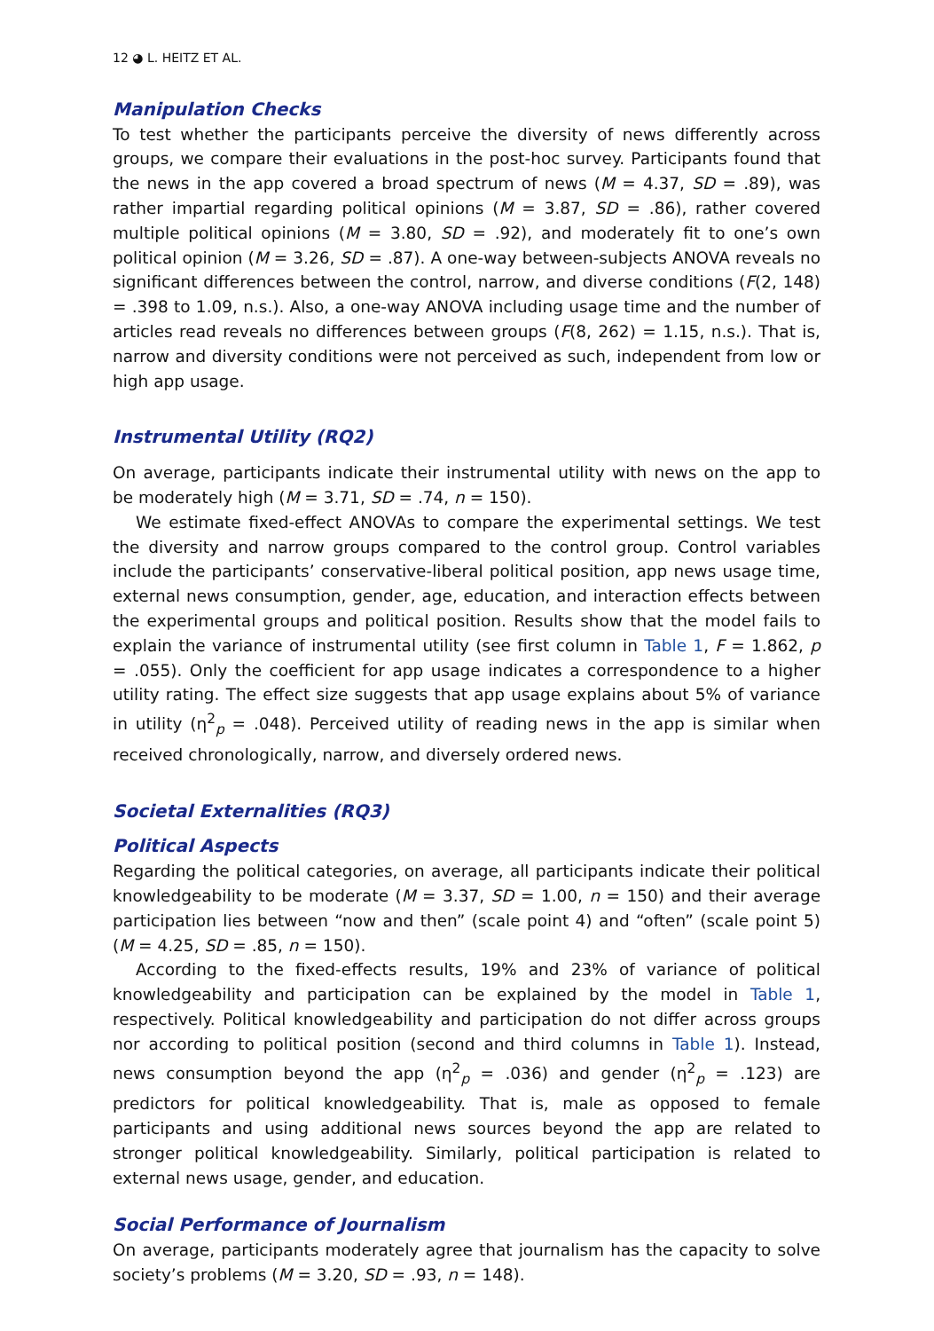12 ◕ L. HEITZ ET AL.
Manipulation Checks
To test whether the participants perceive the diversity of news differently across groups, we compare their evaluations in the post-hoc survey. Participants found that the news in the app covered a broad spectrum of news (M = 4.37, SD = .89), was rather impartial regarding political opinions (M = 3.87, SD = .86), rather covered multiple political opinions (M = 3.80, SD = .92), and moderately fit to one’s own political opinion (M = 3.26, SD = .87). A one-way between-subjects ANOVA reveals no significant differences between the control, narrow, and diverse conditions (F(2, 148) = .398 to 1.09, n.s.). Also, a one-way ANOVA including usage time and the number of articles read reveals no differences between groups (F(8, 262) = 1.15, n.s.). That is, narrow and diversity conditions were not perceived as such, independent from low or high app usage.
Instrumental Utility (RQ2)
On average, participants indicate their instrumental utility with news on the app to be moderately high (M = 3.71, SD = .74, n = 150).
We estimate fixed-effect ANOVAs to compare the experimental settings. We test the diversity and narrow groups compared to the control group. Control variables include the participants’ conservative-liberal political position, app news usage time, external news consumption, gender, age, education, and interaction effects between the experimental groups and political position. Results show that the model fails to explain the variance of instrumental utility (see first column in Table 1, F = 1.862, p = .055). Only the coefficient for app usage indicates a correspondence to a higher utility rating. The effect size suggests that app usage explains about 5% of variance in utility (η<sup>2</sup><sub>p</sub> = .048). Perceived utility of reading news in the app is similar when received chronologically, narrow, and diversely ordered news.
Societal Externalities (RQ3)
Political Aspects
Regarding the political categories, on average, all participants indicate their political knowledgeability to be moderate (M = 3.37, SD = 1.00, n = 150) and their average participation lies between “now and then” (scale point 4) and “often” (scale point 5) (M = 4.25, SD = .85, n = 150).
According to the fixed-effects results, 19% and 23% of variance of political knowledgeability and participation can be explained by the model in Table 1, respectively. Political knowledgeability and participation do not differ across groups nor according to political position (second and third columns in Table 1). Instead, news consumption beyond the app (η<sup>2</sup><sub>p</sub> = .036) and gender (η<sup>2</sup><sub>p</sub> = .123) are predictors for political knowledgeability. That is, male as opposed to female participants and using additional news sources beyond the app are related to stronger political knowledgeability. Similarly, political participation is related to external news usage, gender, and education.
Social Performance of Journalism
On average, participants moderately agree that journalism has the capacity to solve society’s problems (M = 3.20, SD = .93, n = 148).